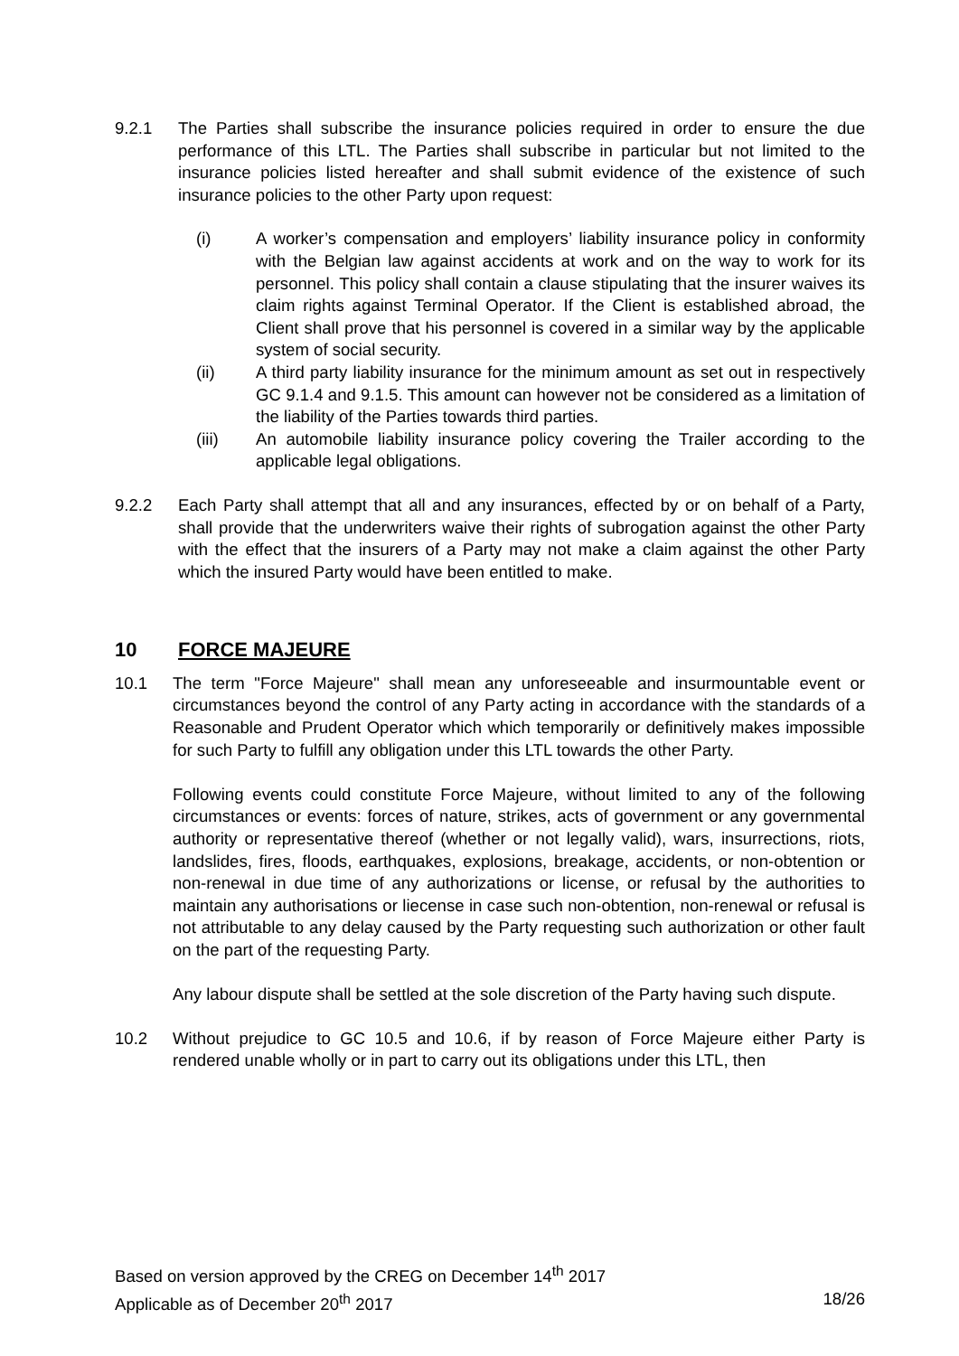9.2.1 The Parties shall subscribe the insurance policies required in order to ensure the due performance of this LTL. The Parties shall subscribe in particular but not limited to the insurance policies listed hereafter and shall submit evidence of the existence of such insurance policies to the other Party upon request:
(i) A worker’s compensation and employers’ liability insurance policy in conformity with the Belgian law against accidents at work and on the way to work for its personnel. This policy shall contain a clause stipulating that the insurer waives its claim rights against Terminal Operator. If the Client is established abroad, the Client shall prove that his personnel is covered in a similar way by the applicable system of social security.
(ii) A third party liability insurance for the minimum amount as set out in respectively GC 9.1.4 and 9.1.5. This amount can however not be considered as a limitation of the liability of the Parties towards third parties.
(iii) An automobile liability insurance policy covering the Trailer according to the applicable legal obligations.
9.2.2 Each Party shall attempt that all and any insurances, effected by or on behalf of a Party, shall provide that the underwriters waive their rights of subrogation against the other Party with the effect that the insurers of a Party may not make a claim against the other Party which the insured Party would have been entitled to make.
10 FORCE MAJEURE
10.1 The term "Force Majeure" shall mean any unforeseeable and insurmountable event or circumstances beyond the control of any Party acting in accordance with the standards of a Reasonable and Prudent Operator which which temporarily or definitively makes impossible for such Party to fulfill any obligation under this LTL towards the other Party.
Following events could constitute Force Majeure, without limited to any of the following circumstances or events: forces of nature, strikes, acts of government or any governmental authority or representative thereof (whether or not legally valid), wars, insurrections, riots, landslides, fires, floods, earthquakes, explosions, breakage, accidents, or non-obtention or non-renewal in due time of any authorizations or license, or refusal by the authorities to maintain any authorisations or liecense in case such non-obtention, non-renewal or refusal is not attributable to any delay caused by the Party requesting such authorization or other fault on the part of the requesting Party.
Any labour dispute shall be settled at the sole discretion of the Party having such dispute.
10.2 Without prejudice to GC 10.5 and 10.6, if by reason of Force Majeure either Party is rendered unable wholly or in part to carry out its obligations under this LTL, then
Based on version approved by the CREG on December 14<sup>th</sup> 2017
Applicable as of December 20<sup>th</sup> 2017 18/26